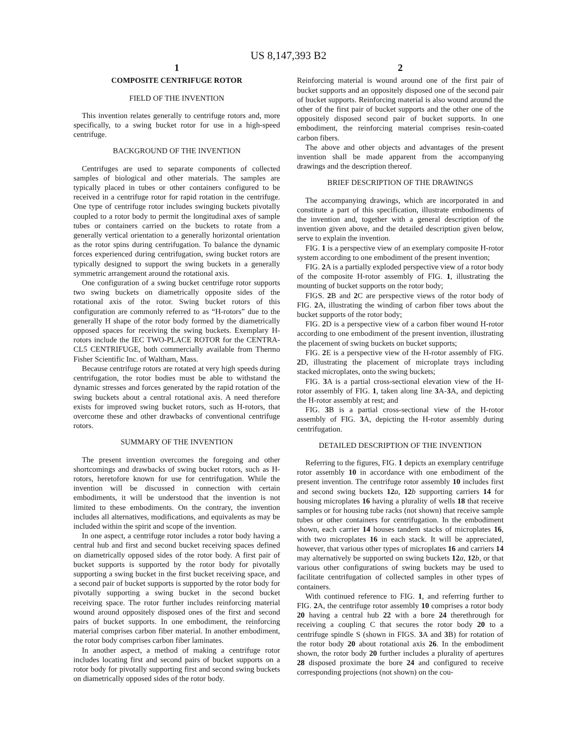US 8,147,393 B2
1
COMPOSITE CENTRIFUGE ROTOR
FIELD OF THE INVENTION
This invention relates generally to centrifuge rotors and, more specifically, to a swing bucket rotor for use in a high-speed centrifuge.
BACKGROUND OF THE INVENTION
Centrifuges are used to separate components of collected samples of biological and other materials. The samples are typically placed in tubes or other containers configured to be received in a centrifuge rotor for rapid rotation in the centrifuge. One type of centrifuge rotor includes swinging buckets pivotally coupled to a rotor body to permit the longitudinal axes of sample tubes or containers carried on the buckets to rotate from a generally vertical orientation to a generally horizontal orientation as the rotor spins during centrifugation. To balance the dynamic forces experienced during centrifugation, swing bucket rotors are typically designed to support the swing buckets in a generally symmetric arrangement around the rotational axis.
One configuration of a swing bucket centrifuge rotor supports two swing buckets on diametrically opposite sides of the rotational axis of the rotor. Swing bucket rotors of this configuration are commonly referred to as “H-rotors” due to the generally H shape of the rotor body formed by the diametrically opposed spaces for receiving the swing buckets. Exemplary H-rotors include the IEC TWO-PLACE ROTOR for the CENTRA-CL5 CENTRIFUGE, both commercially available from Thermo Fisher Scientific Inc. of Waltham, Mass.
Because centrifuge rotors are rotated at very high speeds during centrifugation, the rotor bodies must be able to withstand the dynamic stresses and forces generated by the rapid rotation of the swing buckets about a central rotational axis. A need therefore exists for improved swing bucket rotors, such as H-rotors, that overcome these and other drawbacks of conventional centrifuge rotors.
SUMMARY OF THE INVENTION
The present invention overcomes the foregoing and other shortcomings and drawbacks of swing bucket rotors, such as H-rotors, heretofore known for use for centrifugation. While the invention will be discussed in connection with certain embodiments, it will be understood that the invention is not limited to these embodiments. On the contrary, the invention includes all alternatives, modifications, and equivalents as may be included within the spirit and scope of the invention.
In one aspect, a centrifuge rotor includes a rotor body having a central hub and first and second bucket receiving spaces defined on diametrically opposed sides of the rotor body. A first pair of bucket supports is supported by the rotor body for pivotally supporting a swing bucket in the first bucket receiving space, and a second pair of bucket supports is supported by the rotor body for pivotally supporting a swing bucket in the second bucket receiving space. The rotor further includes reinforcing material wound around oppositely disposed ones of the first and second pairs of bucket supports. In one embodiment, the reinforcing material comprises carbon fiber material. In another embodiment, the rotor body comprises carbon fiber laminates.
In another aspect, a method of making a centrifuge rotor includes locating first and second pairs of bucket supports on a rotor body for pivotally supporting first and second swing buckets on diametrically opposed sides of the rotor body.
2
Reinforcing material is wound around one of the first pair of bucket supports and an oppositely disposed one of the second pair of bucket supports. Reinforcing material is also wound around the other of the first pair of bucket supports and the other one of the oppositely disposed second pair of bucket supports. In one embodiment, the reinforcing material comprises resin-coated carbon fibers.
The above and other objects and advantages of the present invention shall be made apparent from the accompanying drawings and the description thereof.
BRIEF DESCRIPTION OF THE DRAWINGS
The accompanying drawings, which are incorporated in and constitute a part of this specification, illustrate embodiments of the invention and, together with a general description of the invention given above, and the detailed description given below, serve to explain the invention.
FIG. 1 is a perspective view of an exemplary composite H-rotor system according to one embodiment of the present invention;
FIG. 2 A is a partially exploded perspective view of a rotor body of the composite H-rotor assembly of FIG. 1, illustrating the mounting of bucket supports on the rotor body;
FIGS. 2 B and 2 C are perspective views of the rotor body of FIG. 2 A, illustrating the winding of carbon fiber tows about the bucket supports of the rotor body;
FIG. 2 D is a perspective view of a carbon fiber wound H-rotor according to one embodiment of the present invention, illustrating the placement of swing buckets on bucket supports;
FIG. 2 E is a perspective view of the H-rotor assembly of FIG. 2 D, illustrating the placement of microplate trays including stacked microplates, onto the swing buckets;
FIG. 3 A is a partial cross-sectional elevation view of the H-rotor assembly of FIG. 1, taken along line 3 A-3 A, and depicting the H-rotor assembly at rest; and
FIG. 3 B is a partial cross-sectional view of the H-rotor assembly of FIG. 3 A, depicting the H-rotor assembly during centrifugation.
DETAILED DESCRIPTION OF THE INVENTION
Referring to the figures, FIG. 1 depicts an exemplary centrifuge rotor assembly 10 in accordance with one embodiment of the present invention. The centrifuge rotor assembly 10 includes first and second swing buckets 12 a, 12 b supporting carriers 14 for housing microplates 16 having a plurality of wells 18 that receive samples or for housing tube racks (not shown) that receive sample tubes or other containers for centrifugation. In the embodiment shown, each carrier 14 houses tandem stacks of microplates 16, with two microplates 16 in each stack. It will be appreciated, however, that various other types of microplates 16 and carriers 14 may alternatively be supported on swing buckets 12 a, 12 b, or that various other configurations of swing buckets may be used to facilitate centrifugation of collected samples in other types of containers.
With continued reference to FIG. 1, and referring further to FIG. 2 A, the centrifuge rotor assembly 10 comprises a rotor body 20 having a central hub 22 with a bore 24 therethrough for receiving a coupling C that secures the rotor body 20 to a centrifuge spindle S (shown in FIGS. 3 A and 3 B) for rotation of the rotor body 20 about rotational axis 26. In the embodiment shown, the rotor body 20 further includes a plurality of apertures 28 disposed proximate the bore 24 and configured to receive corresponding projections (not shown) on the cou-